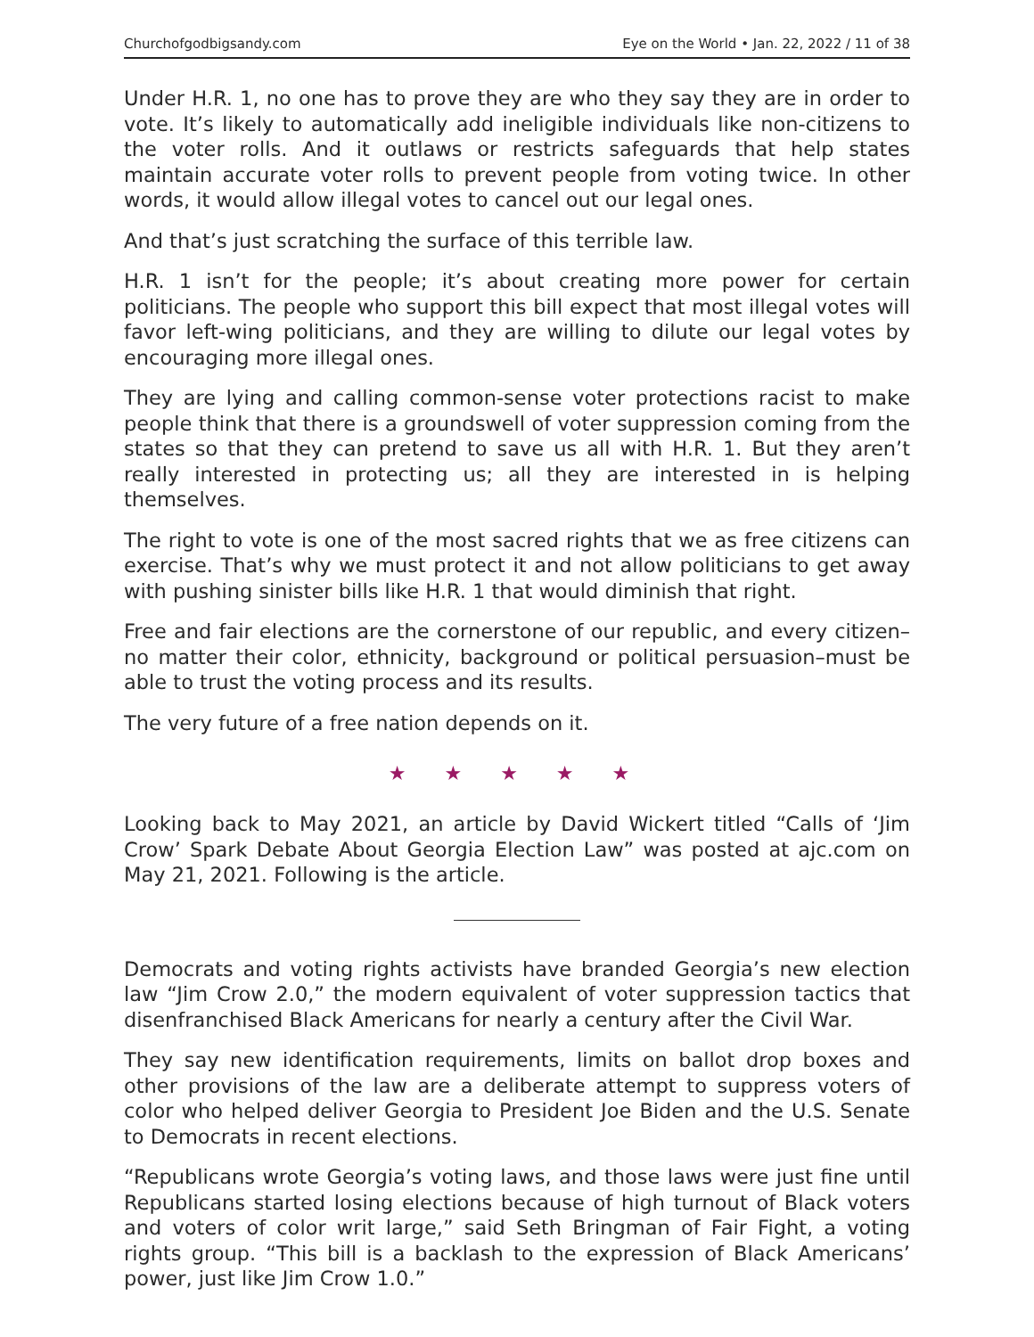Churchofgodbigsandy.com Eye on the World • Jan. 22, 2022 / 11 of 38
Under H.R. 1, no one has to prove they are who they say they are in order to vote. It’s likely to automatically add ineligible individuals like non-citizens to the voter rolls. And it outlaws or restricts safeguards that help states maintain accurate voter rolls to prevent people from voting twice. In other words, it would allow illegal votes to cancel out our legal ones.
And that’s just scratching the surface of this terrible law.
H.R. 1 isn’t for the people; it’s about creating more power for certain politicians. The people who support this bill expect that most illegal votes will favor left-wing politicians, and they are willing to dilute our legal votes by encouraging more illegal ones.
They are lying and calling common-sense voter protections racist to make people think that there is a groundswell of voter suppression coming from the states so that they can pretend to save us all with H.R. 1. But they aren’t really interested in protecting us; all they are interested in is helping themselves.
The right to vote is one of the most sacred rights that we as free citizens can exercise. That’s why we must protect it and not allow politicians to get away with pushing sinister bills like H.R. 1 that would diminish that right.
Free and fair elections are the cornerstone of our republic, and every citizen–no matter their color, ethnicity, background or political persuasion–must be able to trust the voting process and its results.
The very future of a free nation depends on it.
★ ★ ★ ★ ★
Looking back to May 2021, an article by David Wickert titled “Calls of ‘Jim Crow’ Spark Debate About Georgia Election Law” was posted at ajc.com on May 21, 2021. Following is the article.
Democrats and voting rights activists have branded Georgia’s new election law “Jim Crow 2.0,” the modern equivalent of voter suppression tactics that disenfranchised Black Americans for nearly a century after the Civil War.
They say new identification requirements, limits on ballot drop boxes and other provisions of the law are a deliberate attempt to suppress voters of color who helped deliver Georgia to President Joe Biden and the U.S. Senate to Democrats in recent elections.
“Republicans wrote Georgia’s voting laws, and those laws were just fine until Republicans started losing elections because of high turnout of Black voters and voters of color writ large,” said Seth Bringman of Fair Fight, a voting rights group. “This bill is a backlash to the expression of Black Americans’ power, just like Jim Crow 1.0.”